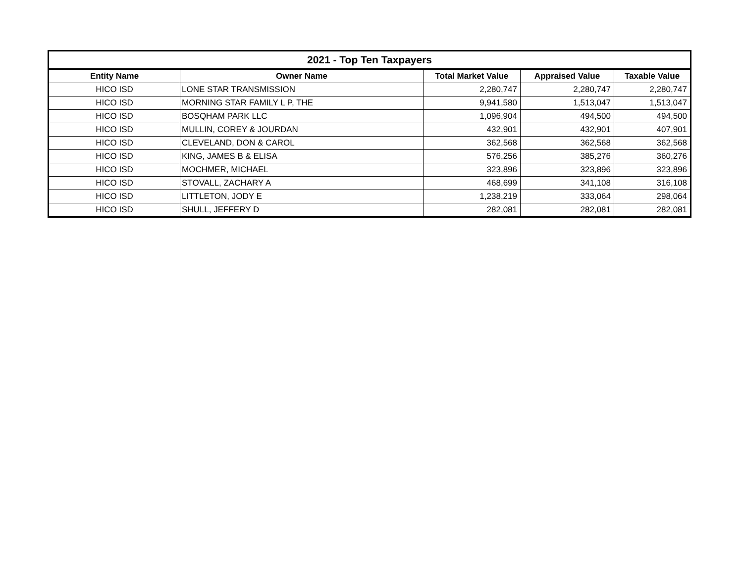| 2021 - Top Ten Taxpayers | | | | |
| --- | --- | --- | --- | --- |
| Entity Name | Owner Name | Total Market Value | Appraised Value | Taxable Value |
| HICO ISD | LONE STAR TRANSMISSION | 2,280,747 | 2,280,747 | 2,280,747 |
| HICO ISD | MORNING STAR FAMILY L P, THE | 9,941,580 | 1,513,047 | 1,513,047 |
| HICO ISD | BOSQHAM PARK LLC | 1,096,904 | 494,500 | 494,500 |
| HICO ISD | MULLIN, COREY & JOURDAN | 432,901 | 432,901 | 407,901 |
| HICO ISD | CLEVELAND, DON & CAROL | 362,568 | 362,568 | 362,568 |
| HICO ISD | KING, JAMES B & ELISA | 576,256 | 385,276 | 360,276 |
| HICO ISD | MOCHMER, MICHAEL | 323,896 | 323,896 | 323,896 |
| HICO ISD | STOVALL, ZACHARY A | 468,699 | 341,108 | 316,108 |
| HICO ISD | LITTLETON, JODY E | 1,238,219 | 333,064 | 298,064 |
| HICO ISD | SHULL, JEFFERY D | 282,081 | 282,081 | 282,081 |